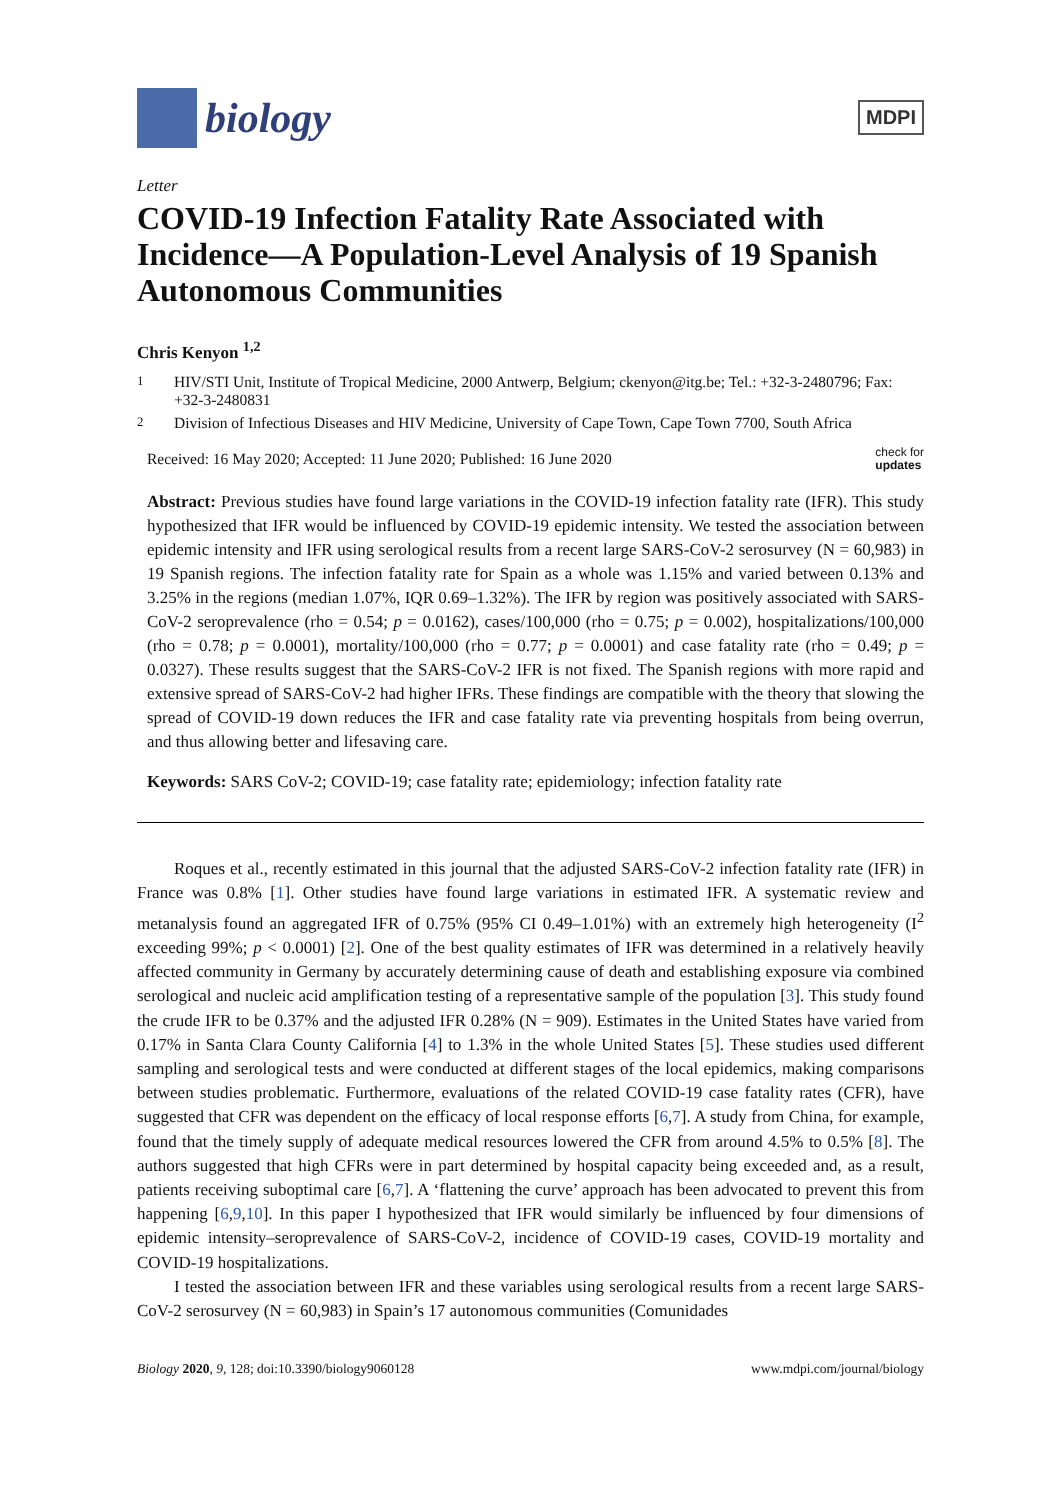biology
MDPI
Letter
COVID-19 Infection Fatality Rate Associated with Incidence—A Population-Level Analysis of 19 Spanish Autonomous Communities
Chris Kenyon <sup>1,2</sup>
<sup>1</sup> HIV/STI Unit, Institute of Tropical Medicine, 2000 Antwerp, Belgium; ckenyon@itg.be; Tel.: +32-3-2480796; Fax: +32-3-2480831
<sup>2</sup> Division of Infectious Diseases and HIV Medicine, University of Cape Town, Cape Town 7700, South Africa
Received: 16 May 2020; Accepted: 11 June 2020; Published: 16 June 2020 check for
updates
Abstract: Previous studies have found large variations in the COVID-19 infection fatality rate (IFR). This study hypothesized that IFR would be influenced by COVID-19 epidemic intensity. We tested the association between epidemic intensity and IFR using serological results from a recent large SARS-CoV-2 serosurvey (N = 60,983) in 19 Spanish regions. The infection fatality rate for Spain as a whole was 1.15% and varied between 0.13% and 3.25% in the regions (median 1.07%, IQR 0.69–1.32%). The IFR by region was positively associated with SARS-CoV-2 seroprevalence (rho = 0.54; p = 0.0162), cases/100,000 (rho = 0.75; p = 0.002), hospitalizations/100,000 (rho = 0.78; p = 0.0001), mortality/100,000 (rho = 0.77; p = 0.0001) and case fatality rate (rho = 0.49; p = 0.0327). These results suggest that the SARS-CoV-2 IFR is not fixed. The Spanish regions with more rapid and extensive spread of SARS-CoV-2 had higher IFRs. These findings are compatible with the theory that slowing the spread of COVID-19 down reduces the IFR and case fatality rate via preventing hospitals from being overrun, and thus allowing better and lifesaving care.
Keywords: SARS CoV-2; COVID-19; case fatality rate; epidemiology; infection fatality rate
Roques et al., recently estimated in this journal that the adjusted SARS-CoV-2 infection fatality rate (IFR) in France was 0.8% [1]. Other studies have found large variations in estimated IFR. A systematic review and metanalysis found an aggregated IFR of 0.75% (95% CI 0.49–1.01%) with an extremely high heterogeneity (I<sup>2</sup> exceeding 99%; p < 0.0001) [2]. One of the best quality estimates of IFR was determined in a relatively heavily affected community in Germany by accurately determining cause of death and establishing exposure via combined serological and nucleic acid amplification testing of a representative sample of the population [3]. This study found the crude IFR to be 0.37% and the adjusted IFR 0.28% (N = 909). Estimates in the United States have varied from 0.17% in Santa Clara County California [4] to 1.3% in the whole United States [5]. These studies used different sampling and serological tests and were conducted at different stages of the local epidemics, making comparisons between studies problematic. Furthermore, evaluations of the related COVID-19 case fatality rates (CFR), have suggested that CFR was dependent on the efficacy of local response efforts [6,7]. A study from China, for example, found that the timely supply of adequate medical resources lowered the CFR from around 4.5% to 0.5% [8]. The authors suggested that high CFRs were in part determined by hospital capacity being exceeded and, as a result, patients receiving suboptimal care [6,7]. A ‘flattening the curve’ approach has been advocated to prevent this from happening [6,9,10]. In this paper I hypothesized that IFR would similarly be influenced by four dimensions of epidemic intensity–seroprevalence of SARS-CoV-2, incidence of COVID-19 cases, COVID-19 mortality and COVID-19 hospitalizations.
I tested the association between IFR and these variables using serological results from a recent large SARS-CoV-2 serosurvey (N = 60,983) in Spain’s 17 autonomous communities (Comunidades
Biology 2020, 9, 128; doi:10.3390/biology9060128 www.mdpi.com/journal/biology